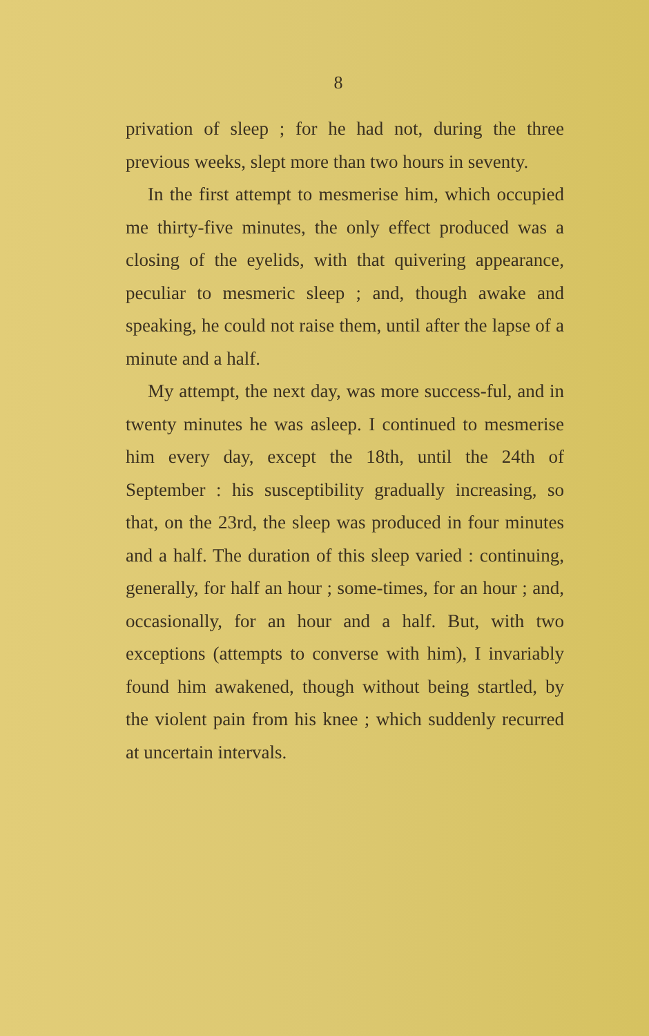8
privation of sleep ; for he had not, during the three previous weeks, slept more than two hours in seventy.
In the first attempt to mesmerise him, which occupied me thirty-five minutes, the only effect produced was a closing of the eyelids, with that quivering appearance, peculiar to mesmeric sleep ; and, though awake and speaking, he could not raise them, until after the lapse of a minute and a half.
My attempt, the next day, was more success-ful, and in twenty minutes he was asleep. I continued to mesmerise him every day, except the 18th, until the 24th of September : his susceptibility gradually increasing, so that, on the 23rd, the sleep was produced in four minutes and a half. The duration of this sleep varied : continuing, generally, for half an hour ; some-times, for an hour ; and, occasionally, for an hour and a half. But, with two exceptions (attempts to converse with him), I invariably found him awakened, though without being startled, by the violent pain from his knee ; which suddenly recurred at uncertain intervals.